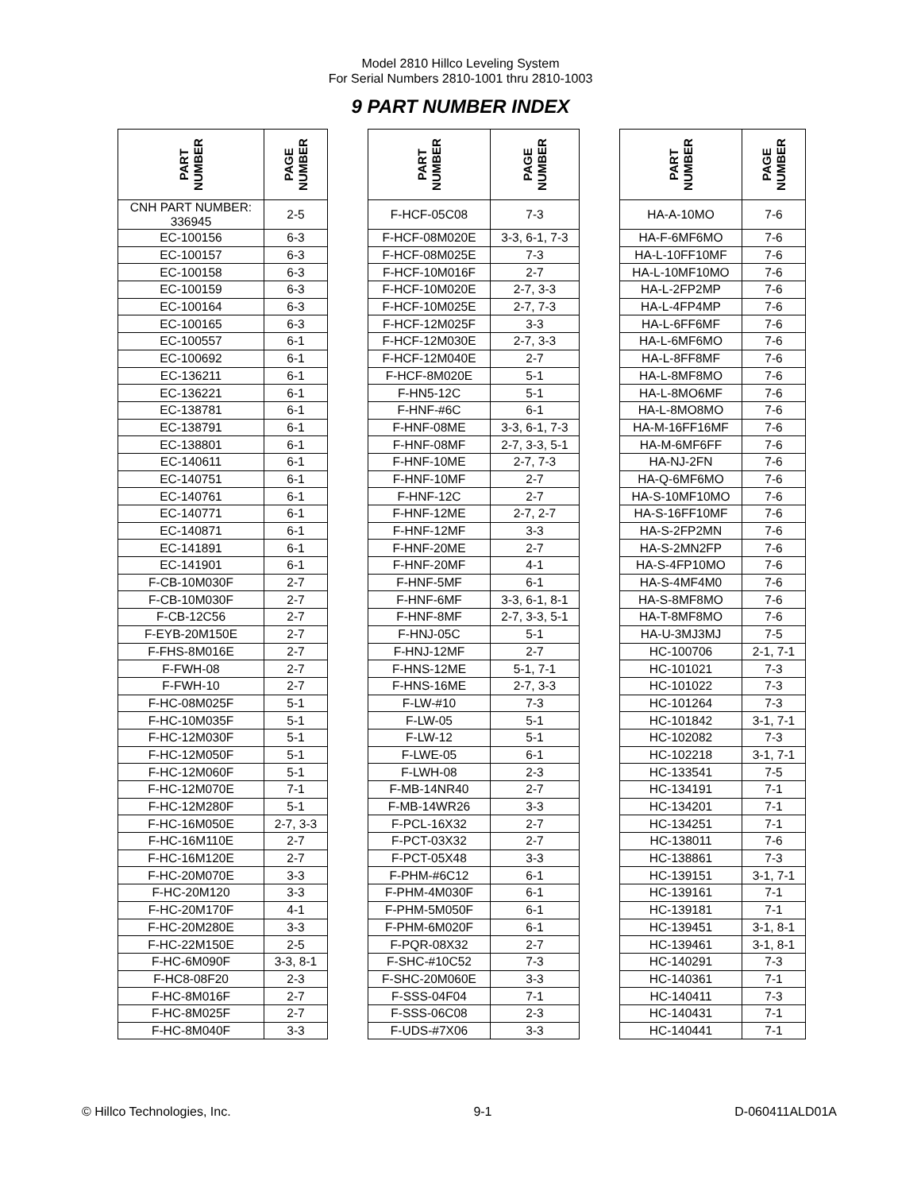Model 2810 Hillco Leveling System
For Serial Numbers 2810-1001 thru 2810-1003
9 PART NUMBER INDEX
| PART NUMBER | PAGE NUMBER | | PART NUMBER | PAGE NUMBER | | PART NUMBER | PAGE NUMBER |
| --- | --- | --- | --- | --- | --- | --- | --- |
| CNH PART NUMBER: 336945 | 2-5 | | F-HCF-05C08 | 7-3 | | HA-A-10MO | 7-6 |
| EC-100156 | 6-3 | | F-HCF-08M020E | 3-3, 6-1, 7-3 | | HA-F-6MF6MO | 7-6 |
| EC-100157 | 6-3 | | F-HCF-08M025E | 7-3 | | HA-L-10FF10MF | 7-6 |
| EC-100158 | 6-3 | | F-HCF-10M016F | 2-7 | | HA-L-10MF10MO | 7-6 |
| EC-100159 | 6-3 | | F-HCF-10M020E | 2-7, 3-3 | | HA-L-2FP2MP | 7-6 |
| EC-100164 | 6-3 | | F-HCF-10M025E | 2-7, 7-3 | | HA-L-4FP4MP | 7-6 |
| EC-100165 | 6-3 | | F-HCF-12M025F | 3-3 | | HA-L-6FF6MF | 7-6 |
| EC-100557 | 6-1 | | F-HCF-12M030E | 2-7, 3-3 | | HA-L-6MF6MO | 7-6 |
| EC-100692 | 6-1 | | F-HCF-12M040E | 2-7 | | HA-L-8FF8MF | 7-6 |
| EC-136211 | 6-1 | | F-HCF-8M020E | 5-1 | | HA-L-8MF8MO | 7-6 |
| EC-136221 | 6-1 | | F-HN5-12C | 5-1 | | HA-L-8MO6MF | 7-6 |
| EC-138781 | 6-1 | | F-HNF-#6C | 6-1 | | HA-L-8MO8MO | 7-6 |
| EC-138791 | 6-1 | | F-HNF-08ME | 3-3, 6-1, 7-3 | | HA-M-16FF16MF | 7-6 |
| EC-138801 | 6-1 | | F-HNF-08MF | 2-7, 3-3, 5-1 | | HA-M-6MF6FF | 7-6 |
| EC-140611 | 6-1 | | F-HNF-10ME | 2-7, 7-3 | | HA-NJ-2FN | 7-6 |
| EC-140751 | 6-1 | | F-HNF-10MF | 2-7 | | HA-Q-6MF6MO | 7-6 |
| EC-140761 | 6-1 | | F-HNF-12C | 2-7 | | HA-S-10MF10MO | 7-6 |
| EC-140771 | 6-1 | | F-HNF-12ME | 2-7, 2-7 | | HA-S-16FF10MF | 7-6 |
| EC-140871 | 6-1 | | F-HNF-12MF | 3-3 | | HA-S-2FP2MN | 7-6 |
| EC-141891 | 6-1 | | F-HNF-20ME | 2-7 | | HA-S-2MN2FP | 7-6 |
| EC-141901 | 6-1 | | F-HNF-20MF | 4-1 | | HA-S-4FP10MO | 7-6 |
| F-CB-10M030F | 2-7 | | F-HNF-5MF | 6-1 | | HA-S-4MF4M0 | 7-6 |
| F-CB-10M030F | 2-7 | | F-HNF-6MF | 3-3, 6-1, 8-1 | | HA-S-8MF8MO | 7-6 |
| F-CB-12C56 | 2-7 | | F-HNF-8MF | 2-7, 3-3, 5-1 | | HA-T-8MF8MO | 7-6 |
| F-EYB-20M150E | 2-7 | | F-HNJ-05C | 5-1 | | HA-U-3MJ3MJ | 7-5 |
| F-FHS-8M016E | 2-7 | | F-HNJ-12MF | 2-7 | | HC-100706 | 2-1, 7-1 |
| F-FWH-08 | 2-7 | | F-HNS-12ME | 5-1, 7-1 | | HC-101021 | 7-3 |
| F-FWH-10 | 2-7 | | F-HNS-16ME | 2-7, 3-3 | | HC-101022 | 7-3 |
| F-HC-08M025F | 5-1 | | F-LW-#10 | 7-3 | | HC-101264 | 7-3 |
| F-HC-10M035F | 5-1 | | F-LW-05 | 5-1 | | HC-101842 | 3-1, 7-1 |
| F-HC-12M030F | 5-1 | | F-LW-12 | 5-1 | | HC-102082 | 7-3 |
| F-HC-12M050F | 5-1 | | F-LWE-05 | 6-1 | | HC-102218 | 3-1, 7-1 |
| F-HC-12M060F | 5-1 | | F-LWH-08 | 2-3 | | HC-133541 | 7-5 |
| F-HC-12M070E | 7-1 | | F-MB-14NR40 | 2-7 | | HC-134191 | 7-1 |
| F-HC-12M280F | 5-1 | | F-MB-14WR26 | 3-3 | | HC-134201 | 7-1 |
| F-HC-16M050E | 2-7, 3-3 | | F-PCL-16X32 | 2-7 | | HC-134251 | 7-1 |
| F-HC-16M110E | 2-7 | | F-PCT-03X32 | 2-7 | | HC-138011 | 7-6 |
| F-HC-16M120E | 2-7 | | F-PCT-05X48 | 3-3 | | HC-138861 | 7-3 |
| F-HC-20M070E | 3-3 | | F-PHM-#6C12 | 6-1 | | HC-139151 | 3-1, 7-1 |
| F-HC-20M120 | 3-3 | | F-PHM-4M030F | 6-1 | | HC-139161 | 7-1 |
| F-HC-20M170F | 4-1 | | F-PHM-5M050F | 6-1 | | HC-139181 | 7-1 |
| F-HC-20M280E | 3-3 | | F-PHM-6M020F | 6-1 | | HC-139451 | 3-1, 8-1 |
| F-HC-22M150E | 2-5 | | F-PQR-08X32 | 2-7 | | HC-139461 | 3-1, 8-1 |
| F-HC-6M090F | 3-3, 8-1 | | F-SHC-#10C52 | 7-3 | | HC-140291 | 7-3 |
| F-HC8-08F20 | 2-3 | | F-SHC-20M060E | 3-3 | | HC-140361 | 7-1 |
| F-HC-8M016F | 2-7 | | F-SSS-04F04 | 7-1 | | HC-140411 | 7-3 |
| F-HC-8M025F | 2-7 | | F-SSS-06C08 | 2-3 | | HC-140431 | 7-1 |
| F-HC-8M040F | 3-3 | | F-UDS-#7X06 | 3-3 | | HC-140441 | 7-1 |
© Hillco Technologies, Inc. 9-1 D-060411ALD01A